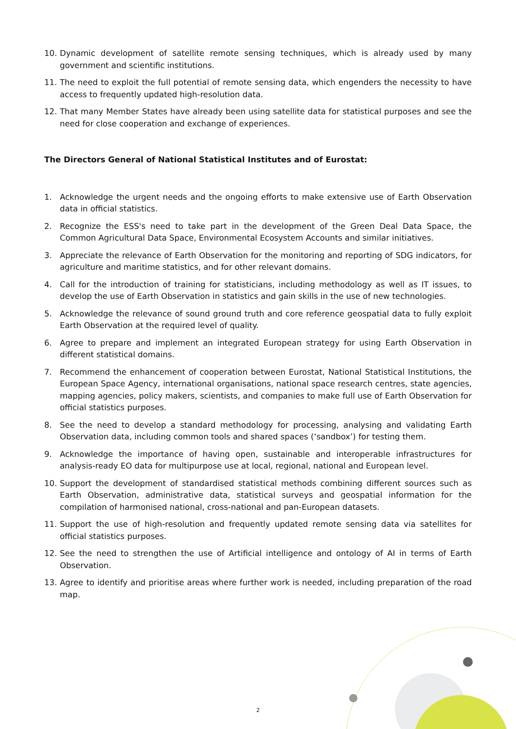10. Dynamic development of satellite remote sensing techniques, which is already used by many government and scientific institutions.
11. The need to exploit the full potential of remote sensing data, which engenders the necessity to have access to frequently updated high-resolution data.
12. That many Member States have already been using satellite data for statistical purposes and see the need for close cooperation and exchange of experiences.
The Directors General of National Statistical Institutes and of Eurostat:
1. Acknowledge the urgent needs and the ongoing efforts to make extensive use of Earth Observation data in official statistics.
2. Recognize the ESS's need to take part in the development of the Green Deal Data Space, the Common Agricultural Data Space, Environmental Ecosystem Accounts and similar initiatives.
3. Appreciate the relevance of Earth Observation for the monitoring and reporting of SDG indicators, for agriculture and maritime statistics, and for other relevant domains.
4. Call for the introduction of training for statisticians, including methodology as well as IT issues, to develop the use of Earth Observation in statistics and gain skills in the use of new technologies.
5. Acknowledge the relevance of sound ground truth and core reference geospatial data to fully exploit Earth Observation at the required level of quality.
6. Agree to prepare and implement an integrated European strategy for using Earth Observation in different statistical domains.
7. Recommend the enhancement of cooperation between Eurostat, National Statistical Institutions, the European Space Agency, international organisations, national space research centres, state agencies, mapping agencies, policy makers, scientists, and companies to make full use of Earth Observation for official statistics purposes.
8. See the need to develop a standard methodology for processing, analysing and validating Earth Observation data, including common tools and shared spaces (‘sandbox’) for testing them.
9. Acknowledge the importance of having open, sustainable and interoperable infrastructures for analysis-ready EO data for multipurpose use at local, regional, national and European level.
10. Support the development of standardised statistical methods combining different sources such as Earth Observation, administrative data, statistical surveys and geospatial information for the compilation of harmonised national, cross-national and pan-European datasets.
11. Support the use of high-resolution and frequently updated remote sensing data via satellites for official statistics purposes.
12. See the need to strengthen the use of Artificial intelligence and ontology of AI in terms of Earth Observation.
13. Agree to identify and prioritise areas where further work is needed, including preparation of the road map.
2